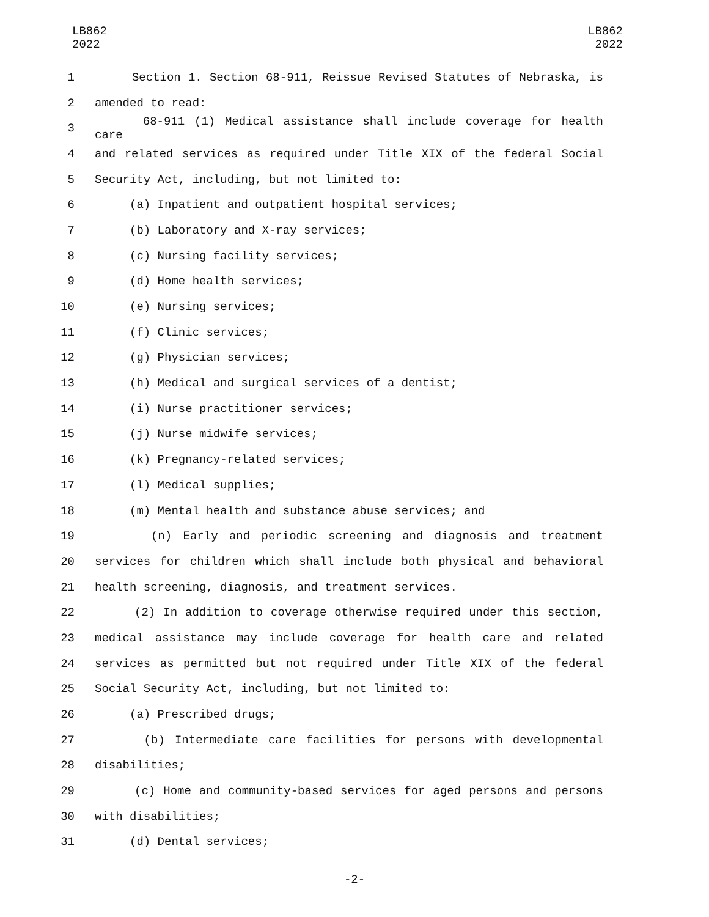LB862
2022
LB862
2022
1 Section 1. Section 68-911, Reissue Revised Statutes of Nebraska, is
2
amended to read:
3 68-911 (1) Medical assistance shall include coverage for health care
4 and related services as required under Title XIX of the federal Social
5
Security Act, including, but not limited to:
6
(a) Inpatient and outpatient hospital services;
7
(b) Laboratory and X-ray services;
8
(c) Nursing facility services;
9
(d) Home health services;
10
(e) Nursing services;
11
(f) Clinic services;
12
(g) Physician services;
13
(h) Medical and surgical services of a dentist;
14
(i) Nurse practitioner services;
15
(j) Nurse midwife services;
16
(k) Pregnancy-related services;
17
(l) Medical supplies;
18
(m) Mental health and substance abuse services; and
19 (n) Early and periodic screening and diagnosis and treatment
20 services for children which shall include both physical and behavioral
21
health screening, diagnosis, and treatment services.
22 (2) In addition to coverage otherwise required under this section,
23 medical assistance may include coverage for health care and related
24 services as permitted but not required under Title XIX of the federal
25
Social Security Act, including, but not limited to:
26
(a) Prescribed drugs;
27 (b) Intermediate care facilities for persons with developmental
28
disabilities;
29 (c) Home and community-based services for aged persons and persons
30
with disabilities;
31
(d) Dental services;
-2-